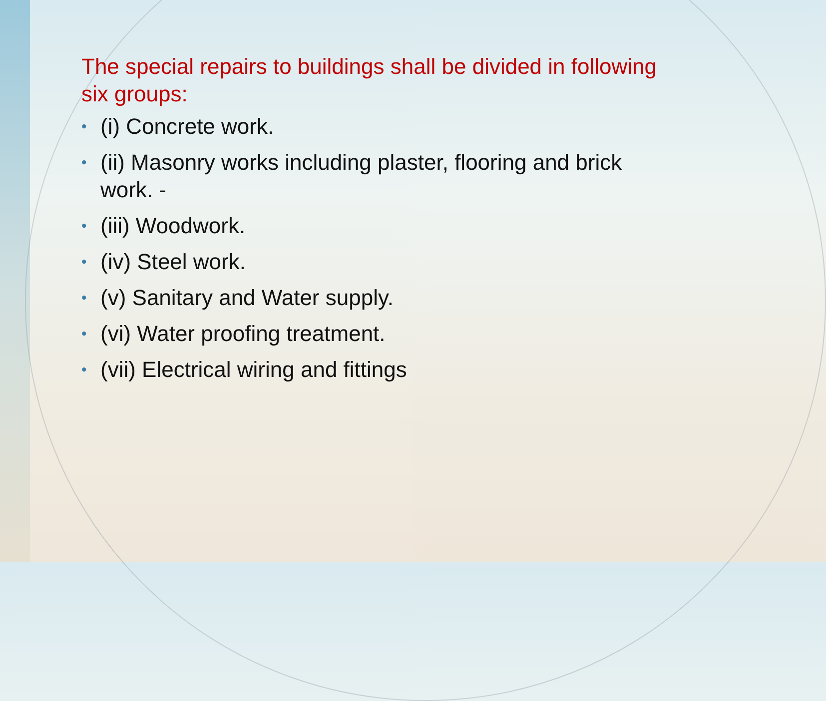The special repairs to buildings shall be divided in following six groups:
• (i) Concrete work.
• (ii) Masonry works including plaster, flooring and brick work. -
• (iii) Woodwork.
• (iv) Steel work.
• (v) Sanitary and Water supply.
• (vi) Water proofing treatment.
• (vii) Electrical wiring and fittings